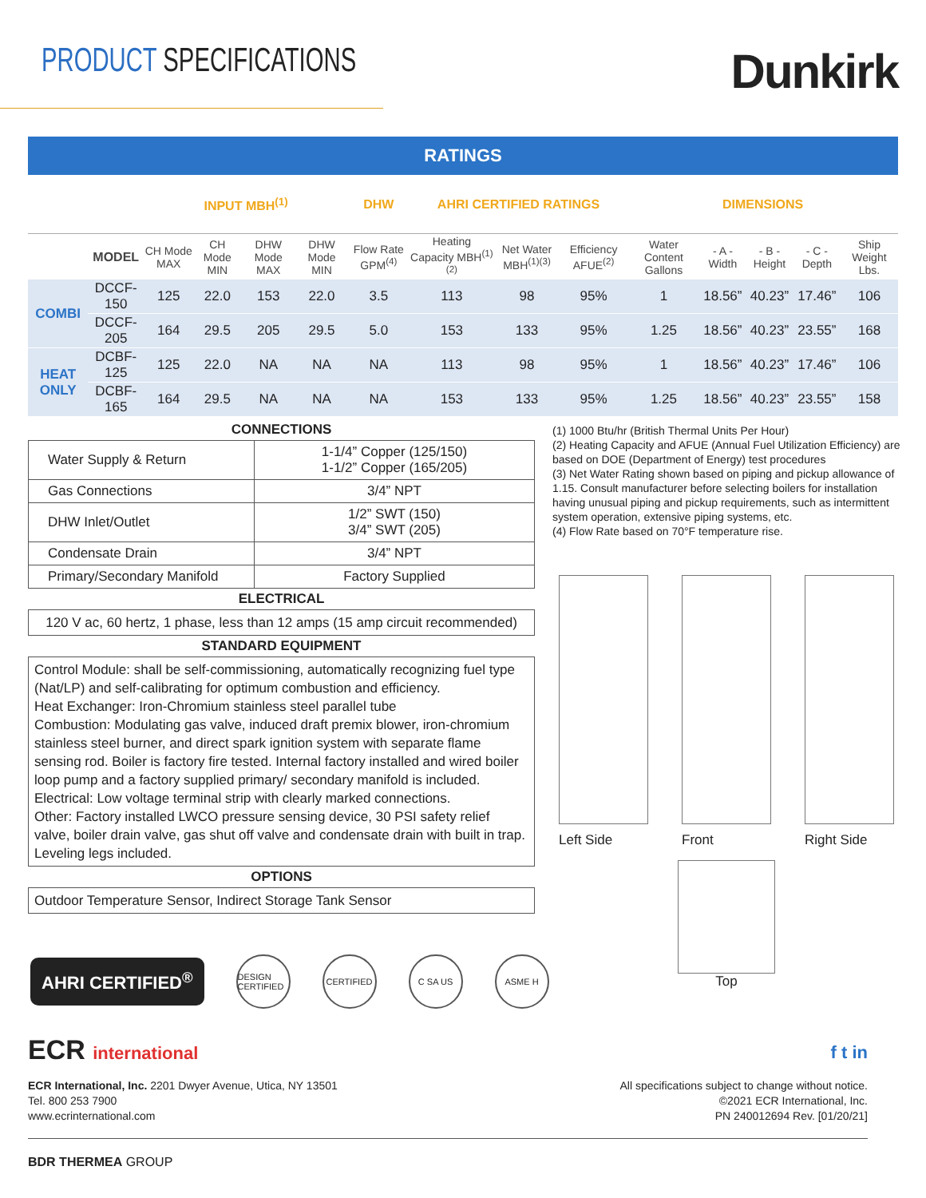PRODUCT SPECIFICATIONS
Dunkirk
| RATINGS | | | | | | | | | | | | | | |
| | | INPUT MBH<sup>(1)</sup> | | | | DHW | AHRI CERTIFIED RATINGS | | | DIMENSIONS | | | | |
| | MODEL | CH Mode MAX | CH Mode MIN | DHW Mode MAX | DHW Mode MIN | Flow Rate GPM<sup>(4)</sup> | Heating Capacity MBH<sup>(1)(2)</sup> | Net Water MBH<sup>(1)(3)</sup> | Efficiency AFUE<sup>(2)</sup> | Water Content Gallons | - A - Width | - B - Height | - C - Depth | Ship Weight Lbs. |
| COMBI | DCCF-150 | 125 | 22.0 | 153 | 22.0 | 3.5 | 113 | 98 | 95% | 1 | 18.56” | 40.23” | 17.46” | 106 |
| | DCCF-205 | 164 | 29.5 | 205 | 29.5 | 5.0 | 153 | 133 | 95% | 1.25 | 18.56” | 40.23” | 23.55” | 168 |
| HEAT ONLY | DCBF-125 | 125 | 22.0 | NA | NA | NA | 113 | 98 | 95% | 1 | 18.56” | 40.23” | 17.46” | 106 |
| | DCBF-165 | 164 | 29.5 | NA | NA | NA | 153 | 133 | 95% | 1.25 | 18.56” | 40.23” | 23.55” | 158 |
CONNECTIONS
| Water Supply & Return | 1-1/4” Copper (125/150) 1-1/2” Copper (165/205) |
| Gas Connections | 3/4” NPT |
| DHW Inlet/Outlet | 1/2” SWT (150) 3/4” SWT (205) |
| Condensate Drain | 3/4” NPT |
| Primary/Secondary Manifold | Factory Supplied |
ELECTRICAL
120 V ac, 60 hertz, 1 phase, less than 12 amps (15 amp circuit recommended)
STANDARD EQUIPMENT
Control Module: shall be self-commissioning, automatically recognizing fuel type (Nat/LP) and self-calibrating for optimum combustion and efficiency.
Heat Exchanger: Iron-Chromium stainless steel parallel tube
Combustion: Modulating gas valve, induced draft premix blower, iron-chromium stainless steel burner, and direct spark ignition system with separate flame sensing rod. Boiler is factory fire tested. Internal factory installed and wired boiler loop pump and a factory supplied primary/ secondary manifold is included.
Electrical: Low voltage terminal strip with clearly marked connections.
Other: Factory installed LWCO pressure sensing device, 30 PSI safety relief valve, boiler drain valve, gas shut off valve and condensate drain with built in trap. Leveling legs included.
OPTIONS
Outdoor Temperature Sensor, Indirect Storage Tank Sensor
(1) 1000 Btu/hr (British Thermal Units Per Hour)
(2) Heating Capacity and AFUE (Annual Fuel Utilization Efficiency) are based on DOE (Department of Energy) test procedures
(3) Net Water Rating shown based on piping and pickup allowance of 1.15. Consult manufacturer before selecting boilers for installation having unusual piping and pickup requirements, such as intermittent system operation, extensive piping systems, etc.
(4) Flow Rate based on 70°F temperature rise.
Left Side Front Right Side
Top
AHRI CERTIFIED<sup>®</sup>
DESIGN CERTIFIED
CERTIFIED C SA US ASME H
ECR international f t in
ECR International, Inc. 2201 Dwyer Avenue, Utica, NY 13501
Tel. 800 253 7900
www.ecrinternational.com
All specifications subject to change without notice.
©2021 ECR International, Inc.
PN 240012694 Rev. [01/20/21]
BDR THERMEA GROUP